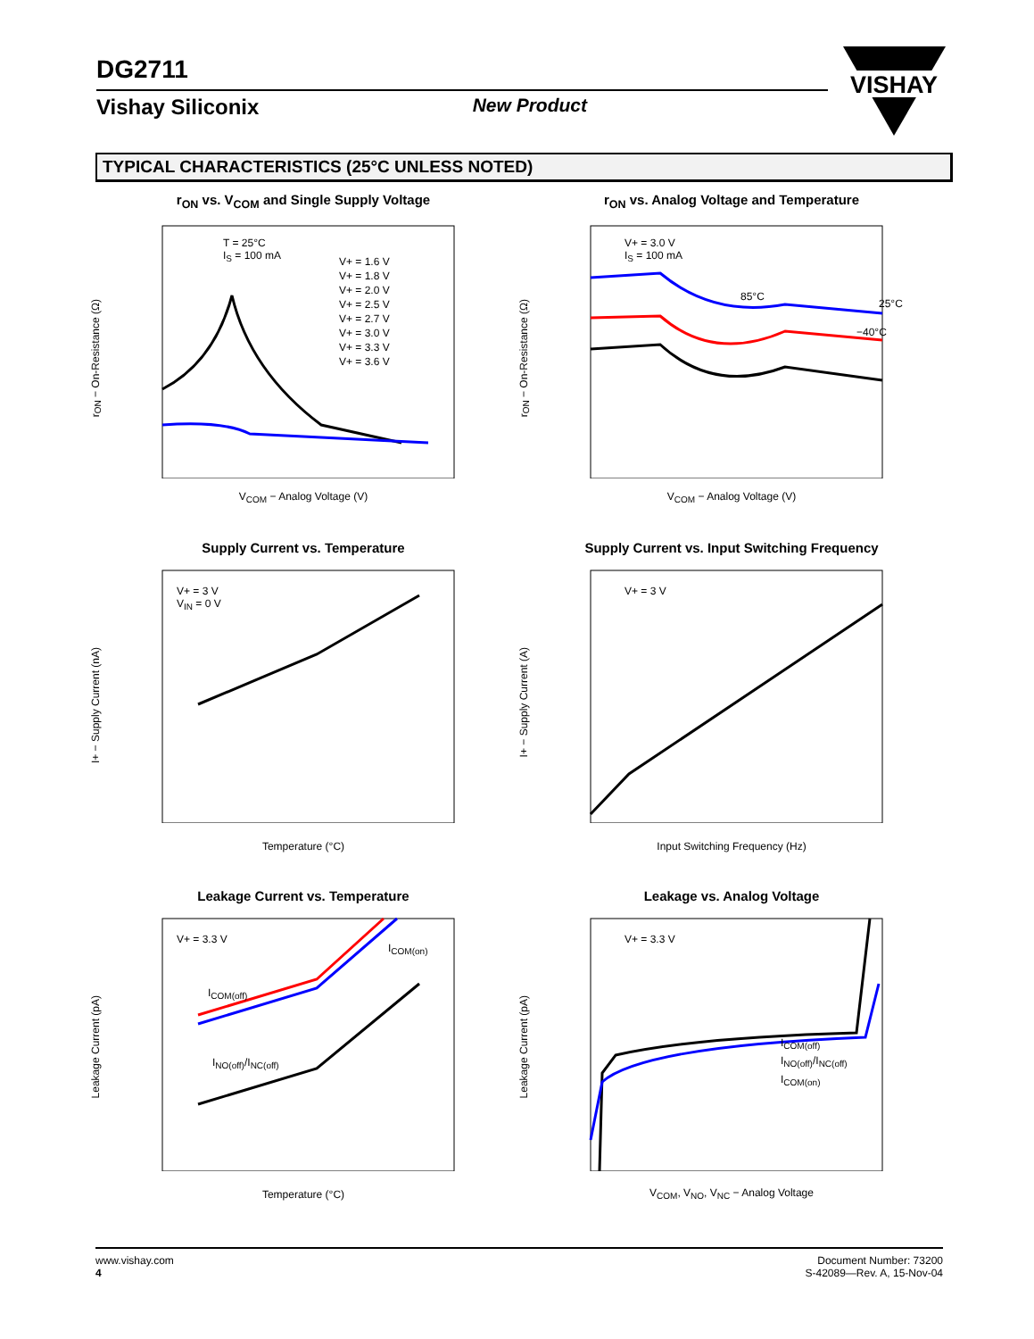DG2711
Vishay Siliconix New Product
VISHAY
TYPICAL CHARACTERISTICS (25°C UNLESS NOTED)
r<sub>ON</sub> vs. V<sub>COM</sub> and Single Supply Voltage
T = 25°C
I<sub>S</sub> = 100 mA
r<sub>ON</sub> − On-Resistance (Ω)
V<sub>COM</sub> − Analog Voltage (V)
V+ = 1.6 V
V+ = 1.8 V
V+ = 2.0 V
V+ = 2.5 V
V+ = 2.7 V
V+ = 3.0 V
V+ = 3.3 V
V+ = 3.6 V
r<sub>ON</sub> vs. Analog Voltage and Temperature
V+ = 3.0 V
I<sub>S</sub> = 100 mA
85°C
25°C
−40°C
r<sub>ON</sub> − On-Resistance (Ω)
V<sub>COM</sub> − Analog Voltage (V)
Supply Current vs. Temperature
V+ = 3 V
V<sub>IN</sub> = 0 V
I+ − Supply Current (nA)
Temperature (°C)
Supply Current vs. Input Switching Frequency
V+ = 3 V
I+ − Supply Current (A)
Input Switching Frequency (Hz)
Leakage Current vs. Temperature
V+ = 3.3 V
I<sub>COM(on)</sub>
I<sub>COM(off)</sub>
I<sub>NO(off)</sub>/I<sub>NC(off)</sub>
Leakage Current (pA)
Temperature (°C)
Leakage vs. Analog Voltage
V+ = 3.3 V
I<sub>COM(off)</sub>
I<sub>NO(off)</sub>/I<sub>NC(off)</sub>
I<sub>COM(on)</sub>
Leakage Current (pA)
V<sub>COM</sub>, V<sub>NO</sub>, V<sub>NC</sub> − Analog Voltage
www.vishay.com
4
Document Number: 73200
S-42089—Rev. A, 15-Nov-04